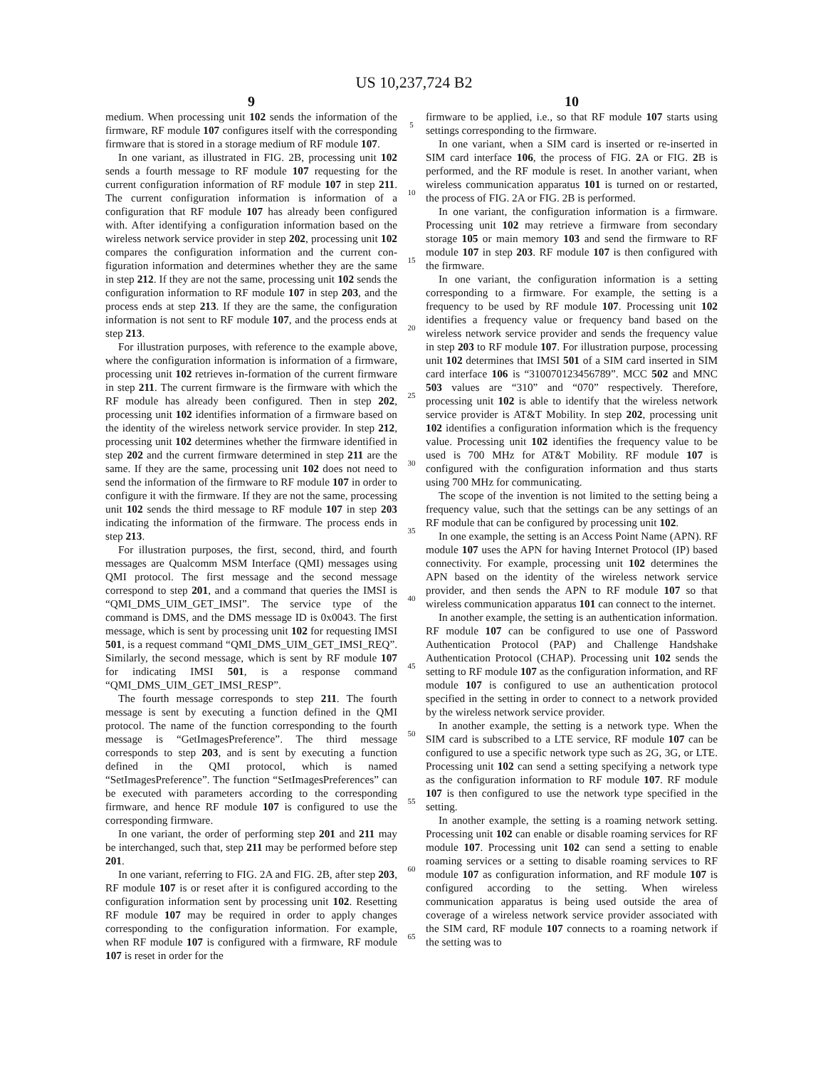US 10,237,724 B2
9
medium. When processing unit 102 sends the information of the firmware, RF module 107 configures itself with the corresponding firmware that is stored in a storage medium of RF module 107.
In one variant, as illustrated in FIG. 2B, processing unit 102 sends a fourth message to RF module 107 requesting for the current configuration information of RF module 107 in step 211. The current configuration information is information of a configuration that RF module 107 has already been configured with. After identifying a configuration information based on the wireless network service provider in step 202, processing unit 102 compares the configuration information and the current con-figuration information and determines whether they are the same in step 212. If they are not the same, processing unit 102 sends the configuration information to RF module 107 in step 203, and the process ends at step 213. If they are the same, the configuration information is not sent to RF module 107, and the process ends at step 213.
For illustration purposes, with reference to the example above, where the configuration information is information of a firmware, processing unit 102 retrieves in-formation of the current firmware in step 211. The current firmware is the firmware with which the RF module has already been configured. Then in step 202, processing unit 102 identifies information of a firmware based on the identity of the wireless network service provider. In step 212, processing unit 102 determines whether the firmware identified in step 202 and the current firmware determined in step 211 are the same. If they are the same, processing unit 102 does not need to send the information of the firmware to RF module 107 in order to configure it with the firmware. If they are not the same, processing unit 102 sends the third message to RF module 107 in step 203 indicating the information of the firmware. The process ends in step 213.
For illustration purposes, the first, second, third, and fourth messages are Qualcomm MSM Interface (QMI) messages using QMI protocol. The first message and the second message correspond to step 201, and a command that queries the IMSI is “QMI_DMS_UIM_GET_IMSI”. The service type of the command is DMS, and the DMS message ID is 0x0043. The first message, which is sent by processing unit 102 for requesting IMSI 501, is a request command “QMI_DMS_UIM_GET_IMSI_REQ”. Similarly, the second message, which is sent by RF module 107 for indicating IMSI 501, is a response command “QMI_DMS_UIM_GET_IMSI_RESP”.
The fourth message corresponds to step 211. The fourth message is sent by executing a function defined in the QMI protocol. The name of the function corresponding to the fourth message is “GetImagesPreference”. The third message corresponds to step 203, and is sent by executing a function defined in the QMI protocol, which is named “SetImagesPreference”. The function “SetImagesPreferences” can be executed with parameters according to the corresponding firmware, and hence RF module 107 is configured to use the corresponding firmware.
In one variant, the order of performing step 201 and 211 may be interchanged, such that, step 211 may be performed before step 201.
In one variant, referring to FIG. 2A and FIG. 2B, after step 203, RF module 107 is or reset after it is configured according to the configuration information sent by processing unit 102. Resetting RF module 107 may be required in order to apply changes corresponding to the configuration information. For example, when RF module 107 is configured with a firmware, RF module 107 is reset in order for the
5
10
15
20
25
30
35
40
45
50
55
60
65
10
firmware to be applied, i.e., so that RF module 107 starts using settings corresponding to the firmware.
In one variant, when a SIM card is inserted or re-inserted in SIM card interface 106, the process of FIG. 2 A or FIG. 2 B is performed, and the RF module is reset. In another variant, when wireless communication apparatus 101 is turned on or restarted, the process of FIG. 2A or FIG. 2B is performed.
In one variant, the configuration information is a firmware. Processing unit 102 may retrieve a firmware from secondary storage 105 or main memory 103 and send the firmware to RF module 107 in step 203. RF module 107 is then configured with the firmware.
In one variant, the configuration information is a setting corresponding to a firmware. For example, the setting is a frequency to be used by RF module 107. Processing unit 102 identifies a frequency value or frequency band based on the wireless network service provider and sends the frequency value in step 203 to RF module 107. For illustration purpose, processing unit 102 determines that IMSI 501 of a SIM card inserted in SIM card interface 106 is “310070123456789”. MCC 502 and MNC 503 values are “310” and “070” respectively. Therefore, processing unit 102 is able to identify that the wireless network service provider is AT&T Mobility. In step 202, processing unit 102 identifies a configuration information which is the frequency value. Processing unit 102 identifies the frequency value to be used is 700 MHz for AT&T Mobility. RF module 107 is configured with the configuration information and thus starts using 700 MHz for communicating.
The scope of the invention is not limited to the setting being a frequency value, such that the settings can be any settings of an RF module that can be configured by processing unit 102.
In one example, the setting is an Access Point Name (APN). RF module 107 uses the APN for having Internet Protocol (IP) based connectivity. For example, processing unit 102 determines the APN based on the identity of the wireless network service provider, and then sends the APN to RF module 107 so that wireless communication apparatus 101 can connect to the internet.
In another example, the setting is an authentication information. RF module 107 can be configured to use one of Password Authentication Protocol (PAP) and Challenge Handshake Authentication Protocol (CHAP). Processing unit 102 sends the setting to RF module 107 as the configuration information, and RF module 107 is configured to use an authentication protocol specified in the setting in order to connect to a network provided by the wireless network service provider.
In another example, the setting is a network type. When the SIM card is subscribed to a LTE service, RF module 107 can be configured to use a specific network type such as 2G, 3G, or LTE. Processing unit 102 can send a setting specifying a network type as the configuration information to RF module 107. RF module 107 is then configured to use the network type specified in the setting.
In another example, the setting is a roaming network setting. Processing unit 102 can enable or disable roaming services for RF module 107. Processing unit 102 can send a setting to enable roaming services or a setting to disable roaming services to RF module 107 as configuration information, and RF module 107 is configured according to the setting. When wireless communication apparatus is being used outside the area of coverage of a wireless network service provider associated with the SIM card, RF module 107 connects to a roaming network if the setting was to